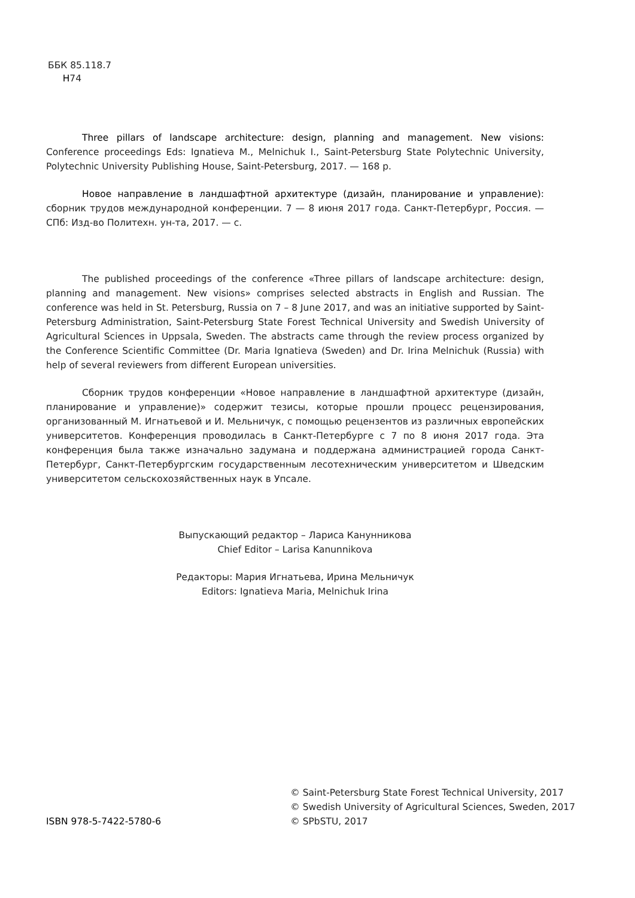ББК 85.118.7
Н74
Three pillars of landscape architecture: design, planning and management. New visions: Conference proceedings Eds: Ignatieva M., Melnichuk I., Saint-Petersburg State Polytechnic University, Polytechnic University Publishing House, Saint-Petersburg, 2017. — 168 p.
Новое направление в ландшафтной архитектуре (дизайн, планирование и управление): сборник трудов международной конференции. 7 — 8 июня 2017 года. Санкт-Петербург, Россия. — СПб: Изд-во Политехн. ун-та, 2017. — с.
The published proceedings of the conference «Three pillars of landscape architecture: design, planning and management. New visions» comprises selected abstracts in English and Russian. The conference was held in St. Petersburg, Russia on 7 – 8 June 2017, and was an initiative supported by Saint-Petersburg Administration, Saint-Petersburg State Forest Technical University and Swedish University of Agricultural Sciences in Uppsala, Sweden. The abstracts came through the review process organized by the Conference Scientific Committee (Dr. Maria Ignatieva (Sweden) and Dr. Irina Melnichuk (Russia) with help of several reviewers from different European universities.
Сборник трудов конференции «Новое направление в ландшафтной архитектуре (дизайн, планирование и управление)» содержит тезисы, которые прошли процесс рецензирования, организованный М. Игнатьевой и И. Мельничук, с помощью рецензентов из различных европейских университетов. Конференция проводилась в Санкт-Петербурге с 7 по 8 июня 2017 года. Эта конференция была также изначально задумана и поддержана администрацией города Санкт-Петербург, Санкт-Петербургским государственным лесотехническим университетом и Шведским университетом сельскохозяйственных наук в Упсале.
Выпускающий редактор – Лариса Канунникова
Chief Editor – Larisa Kanunnikova
Редакторы: Мария Игнатьева, Ирина Мельничук
Editors: Ignatieva Maria, Melnichuk Irina
ISBN 978-5-7422-5780-6
© Saint-Petersburg State Forest Technical University, 2017
© Swedish University of Agricultural Sciences, Sweden, 2017
© SPbSTU, 2017